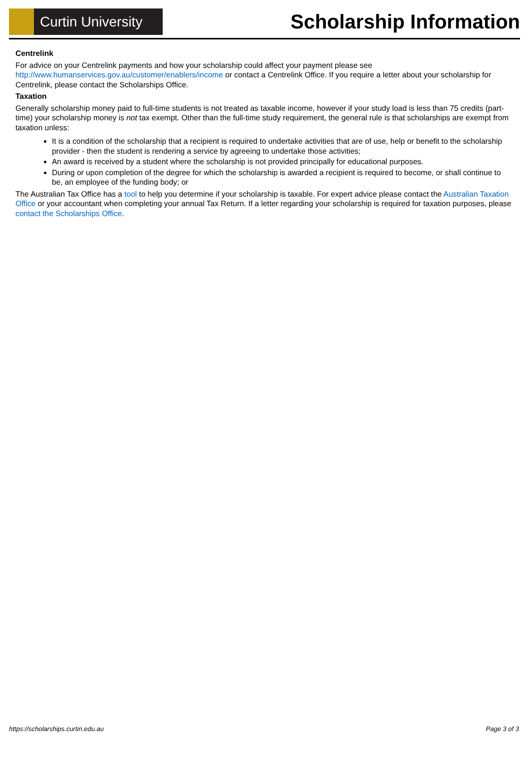Curtin University
Scholarship Information
Centrelink
For advice on your Centrelink payments and how your scholarship could affect your payment please see http://www.humanservices.gov.au/customer/enablers/income or contact a Centrelink Office. If you require a letter about your scholarship for Centrelink, please contact the Scholarships Office.
Taxation
Generally scholarship money paid to full-time students is not treated as taxable income, however if your study load is less than 75 credits (part-time) your scholarship money is not tax exempt. Other than the full-time study requirement, the general rule is that scholarships are exempt from taxation unless:
It is a condition of the scholarship that a recipient is required to undertake activities that are of use, help or benefit to the scholarship provider - then the student is rendering a service by agreeing to undertake those activities;
An award is received by a student where the scholarship is not provided principally for educational purposes.
During or upon completion of the degree for which the scholarship is awarded a recipient is required to become, or shall continue to be, an employee of the funding body; or
The Australian Tax Office has a tool to help you determine if your scholarship is taxable. For expert advice please contact the Australian Taxation Office or your accountant when completing your annual Tax Return. If a letter regarding your scholarship is required for taxation purposes, please contact the Scholarships Office.
https://scholarships.curtin.edu.au Page 3 of 3